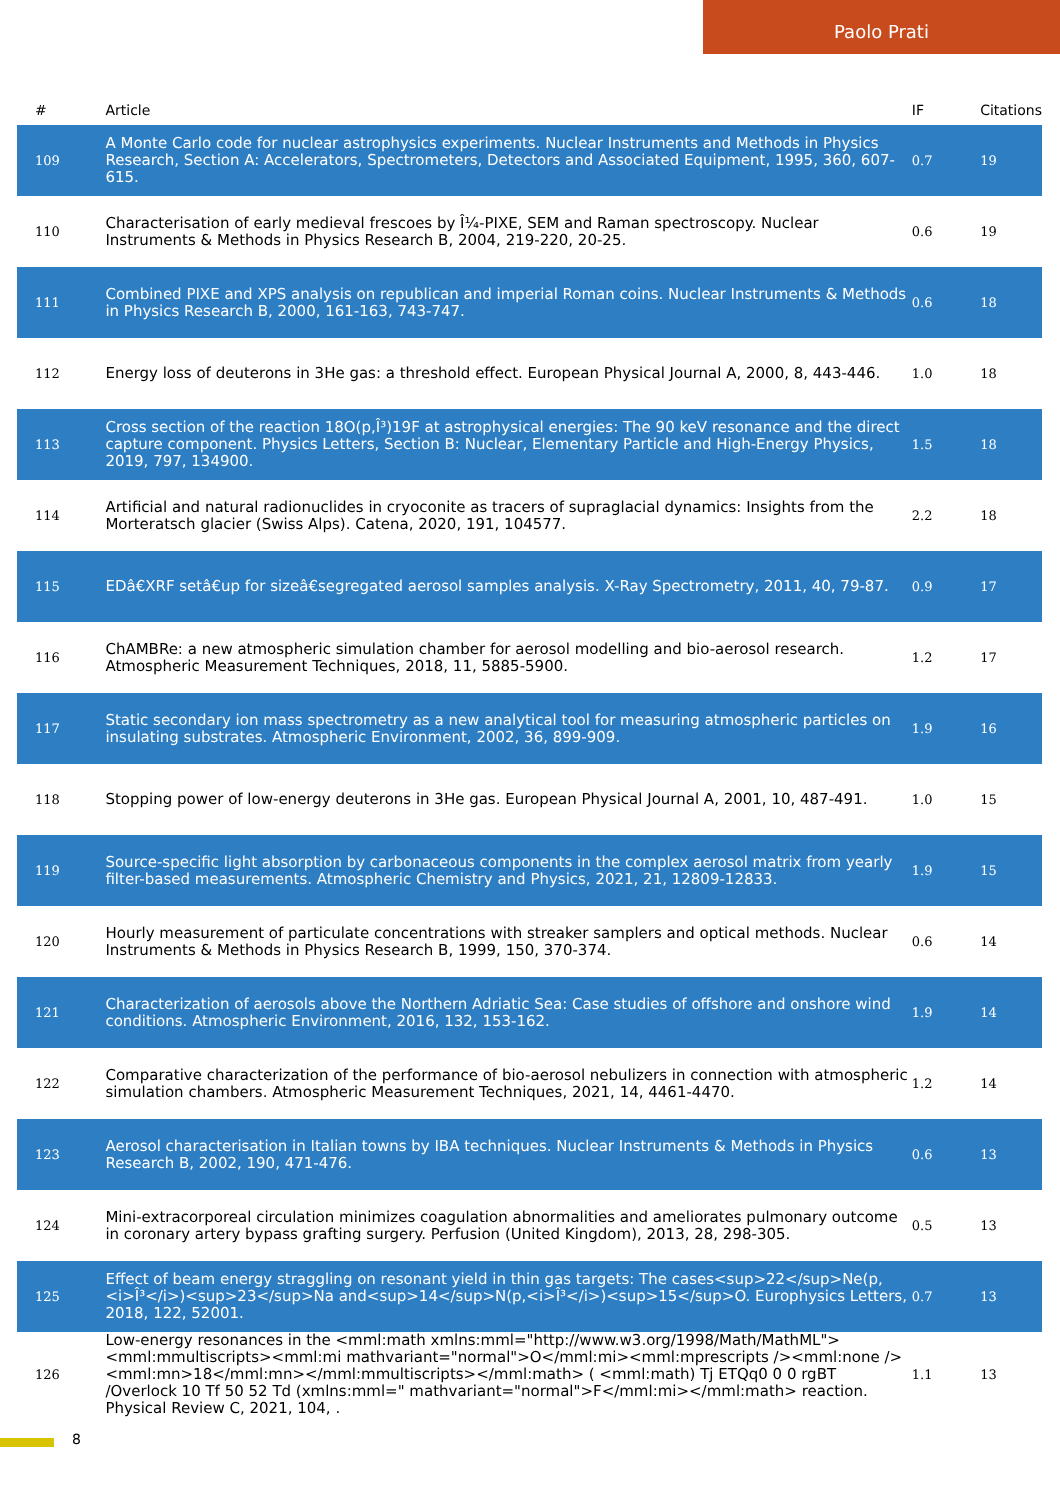Paolo Prati
| # | Article | IF | Citations |
| --- | --- | --- | --- |
| 109 | A Monte Carlo code for nuclear astrophysics experiments. Nuclear Instruments and Methods in Physics Research, Section A: Accelerators, Spectrometers, Detectors and Associated Equipment, 1995, 360, 607-615. | 0.7 | 19 |
| 110 | Characterisation of early medieval frescoes by Î¼-PIXE, SEM and Raman spectroscopy. Nuclear Instruments & Methods in Physics Research B, 2004, 219-220, 20-25. | 0.6 | 19 |
| 111 | Combined PIXE and XPS analysis on republican and imperial Roman coins. Nuclear Instruments & Methods in Physics Research B, 2000, 161-163, 743-747. | 0.6 | 18 |
| 112 | Energy loss of deuterons in 3He gas: a threshold effect. European Physical Journal A, 2000, 8, 443-446. | 1.0 | 18 |
| 113 | Cross section of the reaction 18O(p,Î³)19F at astrophysical energies: The 90 keV resonance and the direct capture component. Physics Letters, Section B: Nuclear, Elementary Particle and High-Energy Physics, 2019, 797, 134900. | 1.5 | 18 |
| 114 | Artificial and natural radionuclides in cryoconite as tracers of supraglacial dynamics: Insights from the Morteratsch glacier (Swiss Alps). Catena, 2020, 191, 104577. | 2.2 | 18 |
| 115 | EDâ€XRF setâ€up for sizeâ€segregated aerosol samples analysis. X-Ray Spectrometry, 2011, 40, 79-87. | 0.9 | 17 |
| 116 | ChAMBRe: a new atmospheric simulation chamber for aerosol modelling and bio-aerosol research. Atmospheric Measurement Techniques, 2018, 11, 5885-5900. | 1.2 | 17 |
| 117 | Static secondary ion mass spectrometry as a new analytical tool for measuring atmospheric particles on insulating substrates. Atmospheric Environment, 2002, 36, 899-909. | 1.9 | 16 |
| 118 | Stopping power of low-energy deuterons in 3He gas. European Physical Journal A, 2001, 10, 487-491. | 1.0 | 15 |
| 119 | Source-specific light absorption by carbonaceous components in the complex aerosol matrix from yearly filter-based measurements. Atmospheric Chemistry and Physics, 2021, 21, 12809-12833. | 1.9 | 15 |
| 120 | Hourly measurement of particulate concentrations with streaker samplers and optical methods. Nuclear Instruments & Methods in Physics Research B, 1999, 150, 370-374. | 0.6 | 14 |
| 121 | Characterization of aerosols above the Northern Adriatic Sea: Case studies of offshore and onshore wind conditions. Atmospheric Environment, 2016, 132, 153-162. | 1.9 | 14 |
| 122 | Comparative characterization of the performance of bio-aerosol nebulizers in connection with atmospheric simulation chambers. Atmospheric Measurement Techniques, 2021, 14, 4461-4470. | 1.2 | 14 |
| 123 | Aerosol characterisation in Italian towns by IBA techniques. Nuclear Instruments & Methods in Physics Research B, 2002, 190, 471-476. | 0.6 | 13 |
| 124 | Mini-extracorporeal circulation minimizes coagulation abnormalities and ameliorates pulmonary outcome in coronary artery bypass grafting surgery. Perfusion (United Kingdom), 2013, 28, 298-305. | 0.5 | 13 |
| 125 | Effect of beam energy straggling on resonant yield in thin gas targets: The cases<sup>22</sup>Ne(p,<i>Î³</i>)<sup>23</sup>Na and<sup>14</sup>N(p,<i>Î³</i>)<sup>15</sup>O. Europhysics Letters, 2018, 122, 52001. | 0.7 | 13 |
| 126 | Low-energy resonances in the <mml:math xmlns:mml="http://www.w3.org/1998/Math/MathML"><mml:mmultiscripts><mml:mi mathvariant="normal">O</mml:mi><mml:mprescripts /><mml:none /><mml:mn>18</mml:mn></mml:mmultiscripts></mml:math> ( <mml:math) Tj ETQq0 0 0 rgBT /Overlock 10 Tf 50 52 Td (xmlns:mml=" mathvariant="normal">F</mml:mi></mml:math> reaction. Physical Review C, 2021, 104, . | 1.1 | 13 |
8